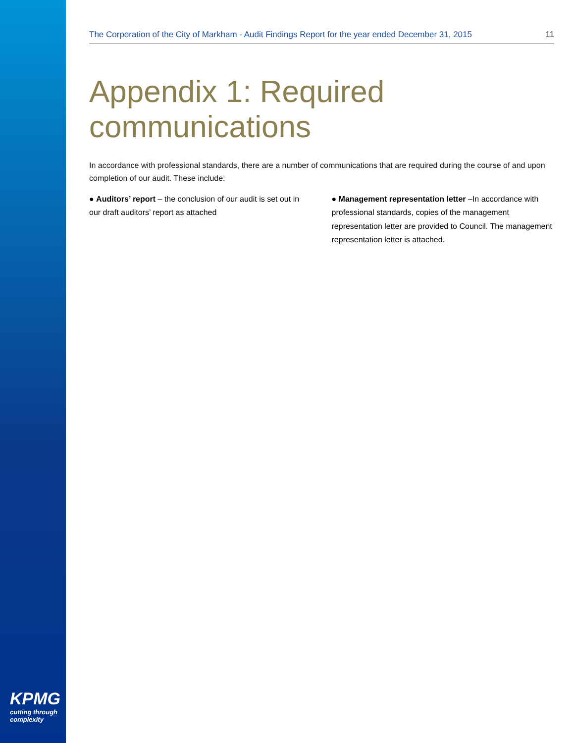The Corporation of the City of Markham - Audit Findings Report for the year ended December 31, 2015 11
Appendix 1: Required communications
In accordance with professional standards, there are a number of communications that are required during the course of and upon completion of our audit. These include:
● Auditors’ report – the conclusion of our audit is set out in our draft auditors’ report as attached
● Management representation letter –In accordance with professional standards, copies of the management representation letter are provided to Council. The management representation letter is attached.
KPMG
cutting through complexity